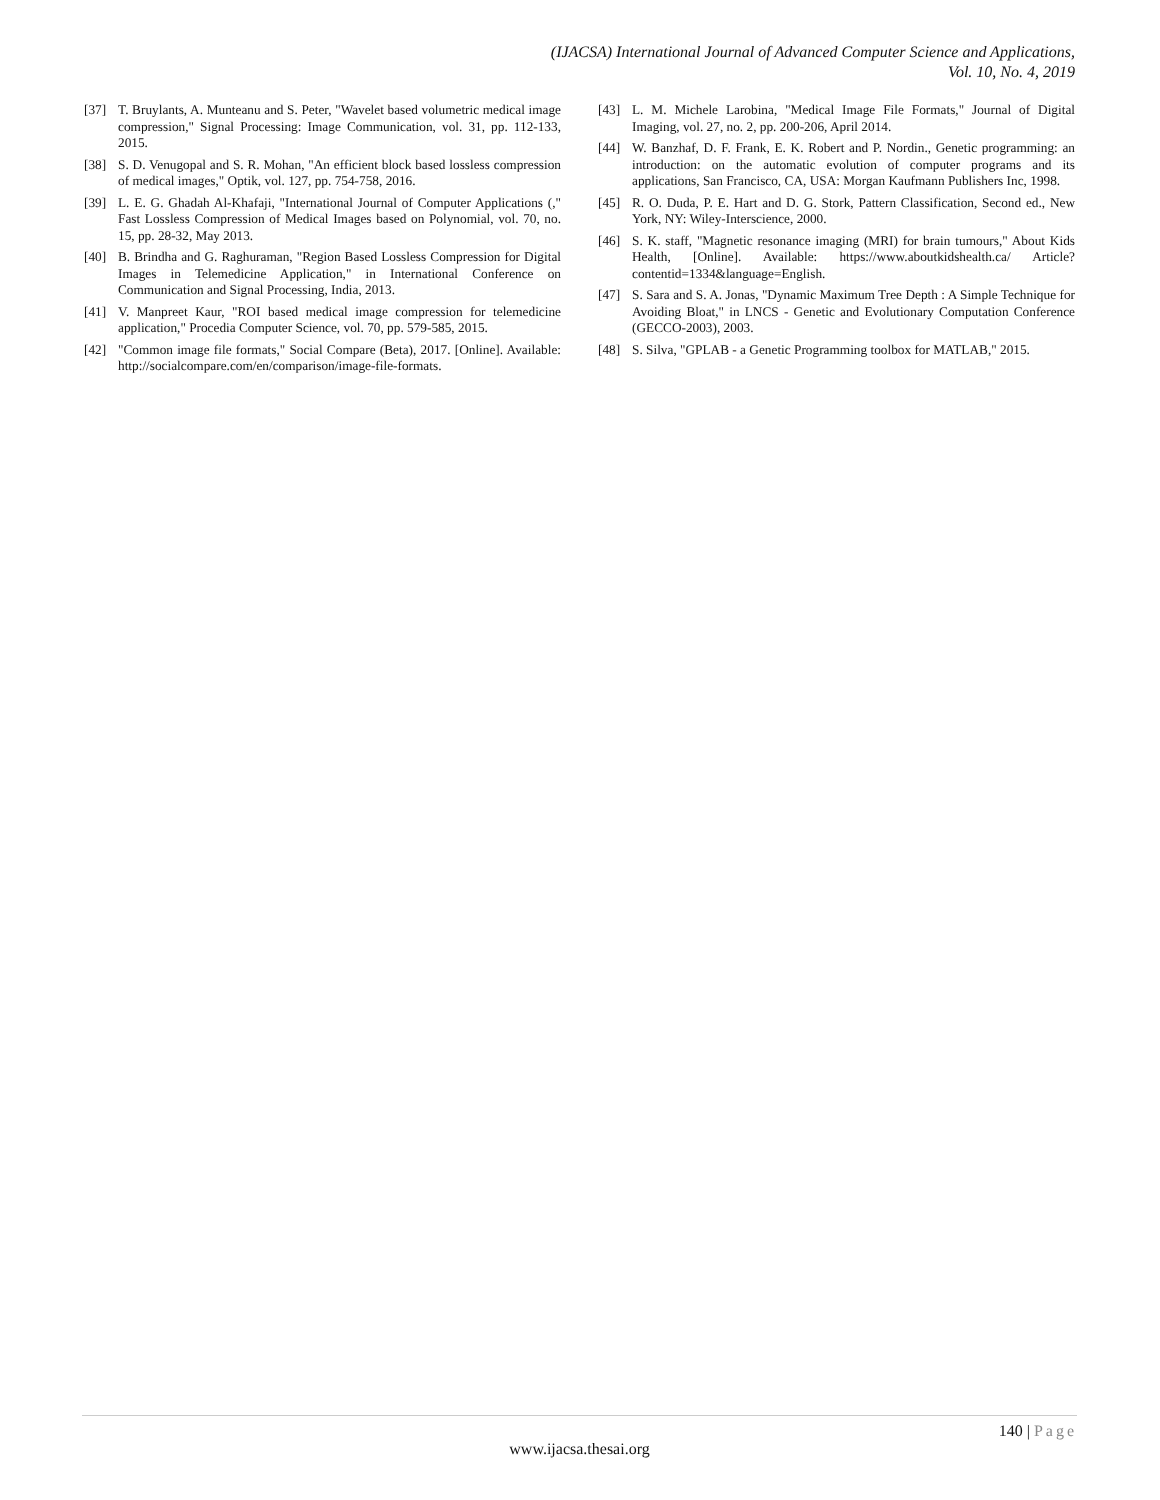(IJACSA) International Journal of Advanced Computer Science and Applications,
Vol. 10, No. 4, 2019
[37] T. Bruylants, A. Munteanu and S. Peter, "Wavelet based volumetric medical image compression," Signal Processing: Image Communication, vol. 31, pp. 112-133, 2015.
[38] S. D. Venugopal and S. R. Mohan, "An efficient block based lossless compression of medical images," Optik, vol. 127, pp. 754-758, 2016.
[39] L. E. G. Ghadah Al-Khafaji, "International Journal of Computer Applications (," Fast Lossless Compression of Medical Images based on Polynomial, vol. 70, no. 15, pp. 28-32, May 2013.
[40] B. Brindha and G. Raghuraman, "Region Based Lossless Compression for Digital Images in Telemedicine Application," in International Conference on Communication and Signal Processing, India, 2013.
[41] V. Manpreet Kaur, "ROI based medical image compression for telemedicine application," Procedia Computer Science, vol. 70, pp. 579-585, 2015.
[42] "Common image file formats," Social Compare (Beta), 2017. [Online]. Available: http://socialcompare.com/en/comparison/image-file-formats.
[43] L. M. Michele Larobina, "Medical Image File Formats," Journal of Digital Imaging, vol. 27, no. 2, pp. 200-206, April 2014.
[44] W. Banzhaf, D. F. Frank, E. K. Robert and P. Nordin., Genetic programming: an introduction: on the automatic evolution of computer programs and its applications, San Francisco, CA, USA: Morgan Kaufmann Publishers Inc, 1998.
[45] R. O. Duda, P. E. Hart and D. G. Stork, Pattern Classification, Second ed., New York, NY: Wiley-Interscience, 2000.
[46] S. K. staff, "Magnetic resonance imaging (MRI) for brain tumours," About Kids Health, [Online]. Available: https://www.aboutkidshealth.ca/ Article?contentid=1334&language=English.
[47] S. Sara and S. A. Jonas, "Dynamic Maximum Tree Depth : A Simple Technique for Avoiding Bloat," in LNCS - Genetic and Evolutionary Computation Conference (GECCO-2003), 2003.
[48] S. Silva, "GPLAB - a Genetic Programming toolbox for MATLAB," 2015.
140 | Page
www.ijacsa.thesai.org